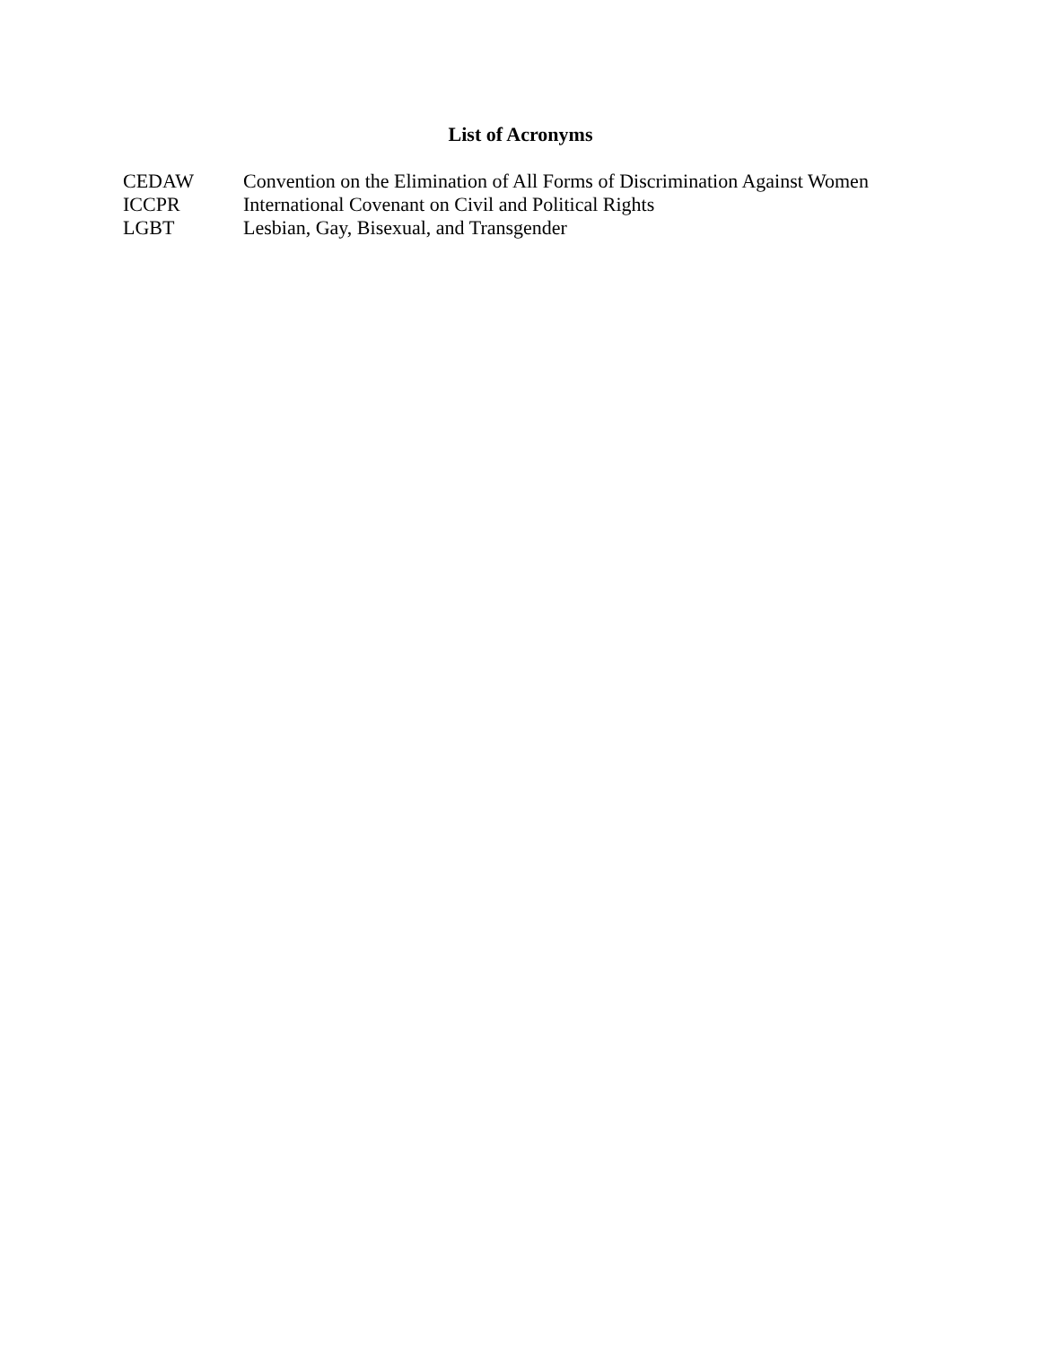List of Acronyms
CEDAW Convention on the Elimination of All Forms of Discrimination Against Women
ICCPR International Covenant on Civil and Political Rights
LGBT Lesbian, Gay, Bisexual, and Transgender